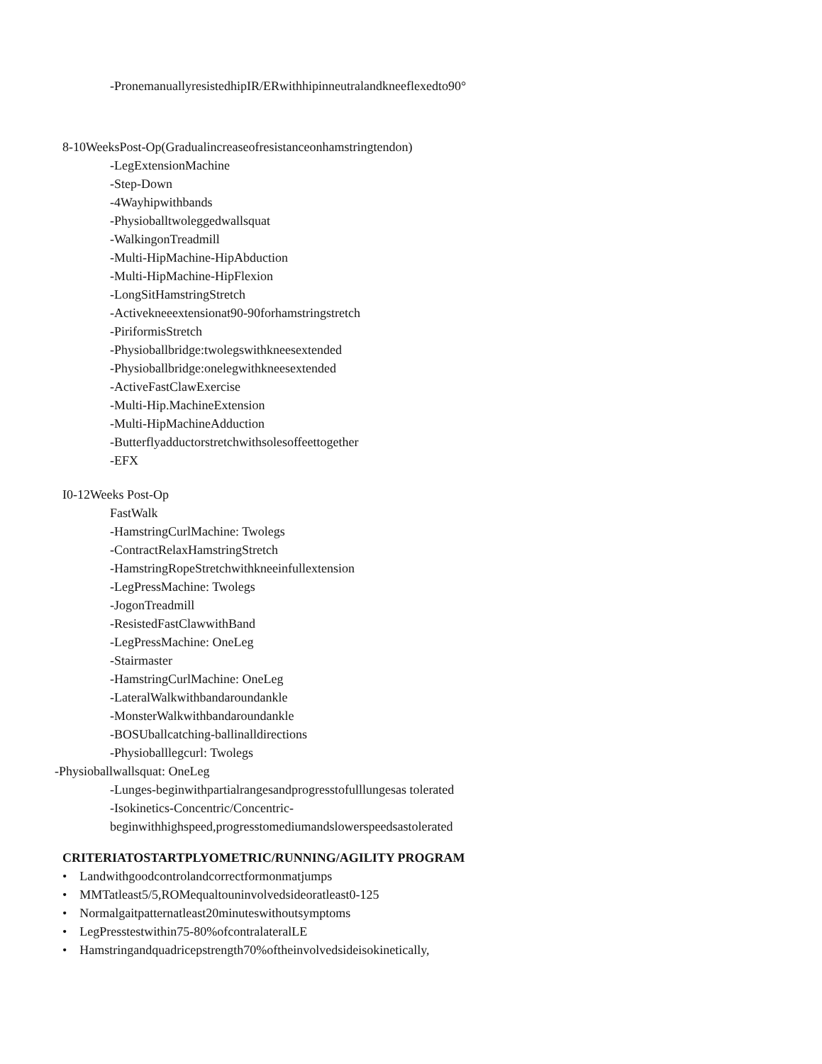-PronemanuallyresistedhipIR/ERwithhipinneutralandkneeflexedto90°
8-10WeeksPost-Op(Gradualincreaseofresistanceonhamstringtendon)
-LegExtensionMachine
-Step-Down
-4Wayhipwithbands
-Physioballtwoleggedwallsquat
-WalkingonTreadmill
-Multi-HipMachine-HipAbduction
-Multi-HipMachine-HipFlexion
-LongSitHamstringStretch
-Activekneeextensionat90-90forhamstringstretch
-PiriformisStretch
-Physioballbridge:twolegswithkneesextended
-Physioballbridge:onelegwithkneesextended
-ActiveFastClawExercise
-Multi-Hip.MachineExtension
-Multi-HipMachineAdduction
-Butterflyadductorstretchwithsolesoffeettogether
-EFX
I0-12Weeks Post-Op
FastWalk
-HamstringCurlMachine: Twolegs
-ContractRelaxHamstringStretch
-HamstringRopeStretchwithkneeinfullextension
-LegPressMachine: Twolegs
-JogonTreadmill
-ResistedFastClawwithBand
-LegPressMachine: OneLeg
-Stairmaster
-HamstringCurlMachine: OneLeg
-LateralWalkwithbandaroundankle
-MonsterWalkwithbandaroundankle
-BOSUballcatching-ballinalldirections
-Physioballlegcurl: Twolegs
-Physioballwallsquat: OneLeg
-Lunges-beginwithpartialrangesandprogresstofulllungesas tolerated
-Isokinetics-Concentric/Concentric-
beginwithhighspeed,progresstomediumandslowerspeedsastolerated
CRITERIATOSTARTPLYOMETRIC/RUNNING/AGILITY PROGRAM
• Landwithgoodcontrolandcorrectformonmatjumps
• MMTatleast5/5,ROMequaltouninvolvedsideoratleast0-125
• Normalgaitpatternatleast20minuteswithoutsymptoms
• LegPresstestwithin75-80%ofcontralateralLE
• Hamstringandquadricepstrength70%oftheinvolvedsideisokinetically,